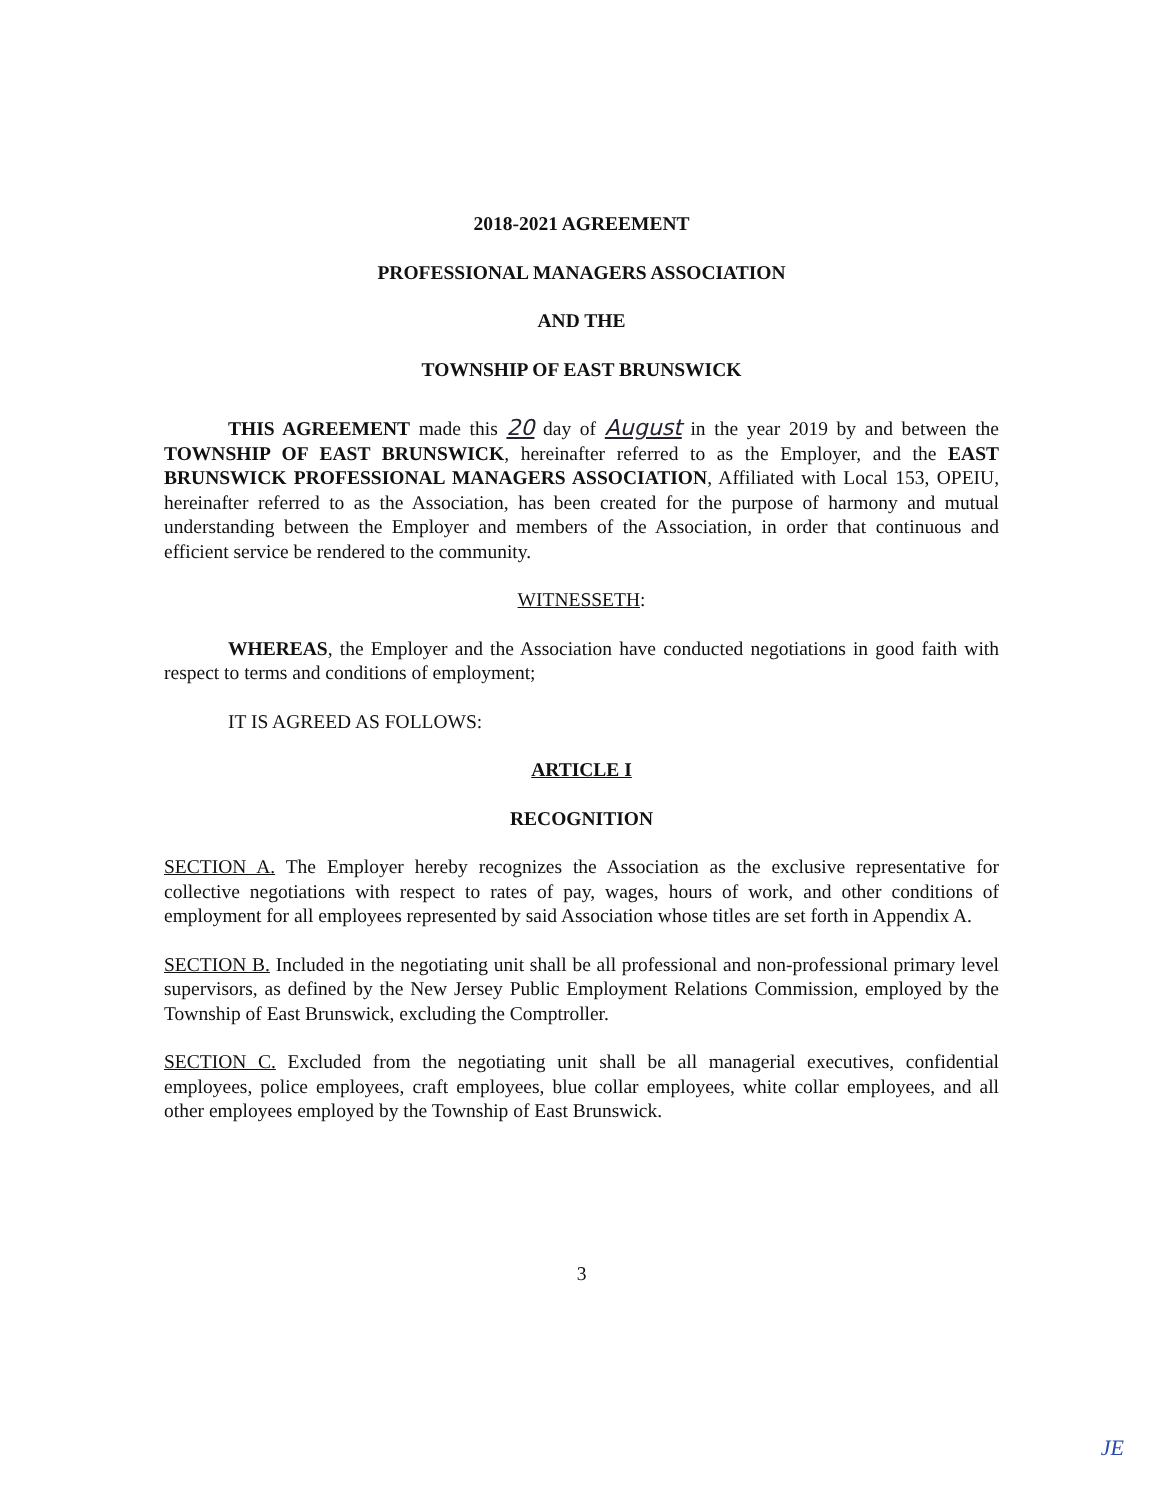2018-2021 AGREEMENT
PROFESSIONAL MANAGERS ASSOCIATION
AND THE
TOWNSHIP OF EAST BRUNSWICK
THIS AGREEMENT made this 20 day of August in the year 2019 by and between the TOWNSHIP OF EAST BRUNSWICK, hereinafter referred to as the Employer, and the EAST BRUNSWICK PROFESSIONAL MANAGERS ASSOCIATION, Affiliated with Local 153, OPEIU, hereinafter referred to as the Association, has been created for the purpose of harmony and mutual understanding between the Employer and members of the Association, in order that continuous and efficient service be rendered to the community.
WITNESSETH:
WHEREAS, the Employer and the Association have conducted negotiations in good faith with respect to terms and conditions of employment;
IT IS AGREED AS FOLLOWS:
ARTICLE I
RECOGNITION
SECTION A. The Employer hereby recognizes the Association as the exclusive representative for collective negotiations with respect to rates of pay, wages, hours of work, and other conditions of employment for all employees represented by said Association whose titles are set forth in Appendix A.
SECTION B. Included in the negotiating unit shall be all professional and non-professional primary level supervisors, as defined by the New Jersey Public Employment Relations Commission, employed by the Township of East Brunswick, excluding the Comptroller.
SECTION C. Excluded from the negotiating unit shall be all managerial executives, confidential employees, police employees, craft employees, blue collar employees, white collar employees, and all other employees employed by the Township of East Brunswick.
3
JE